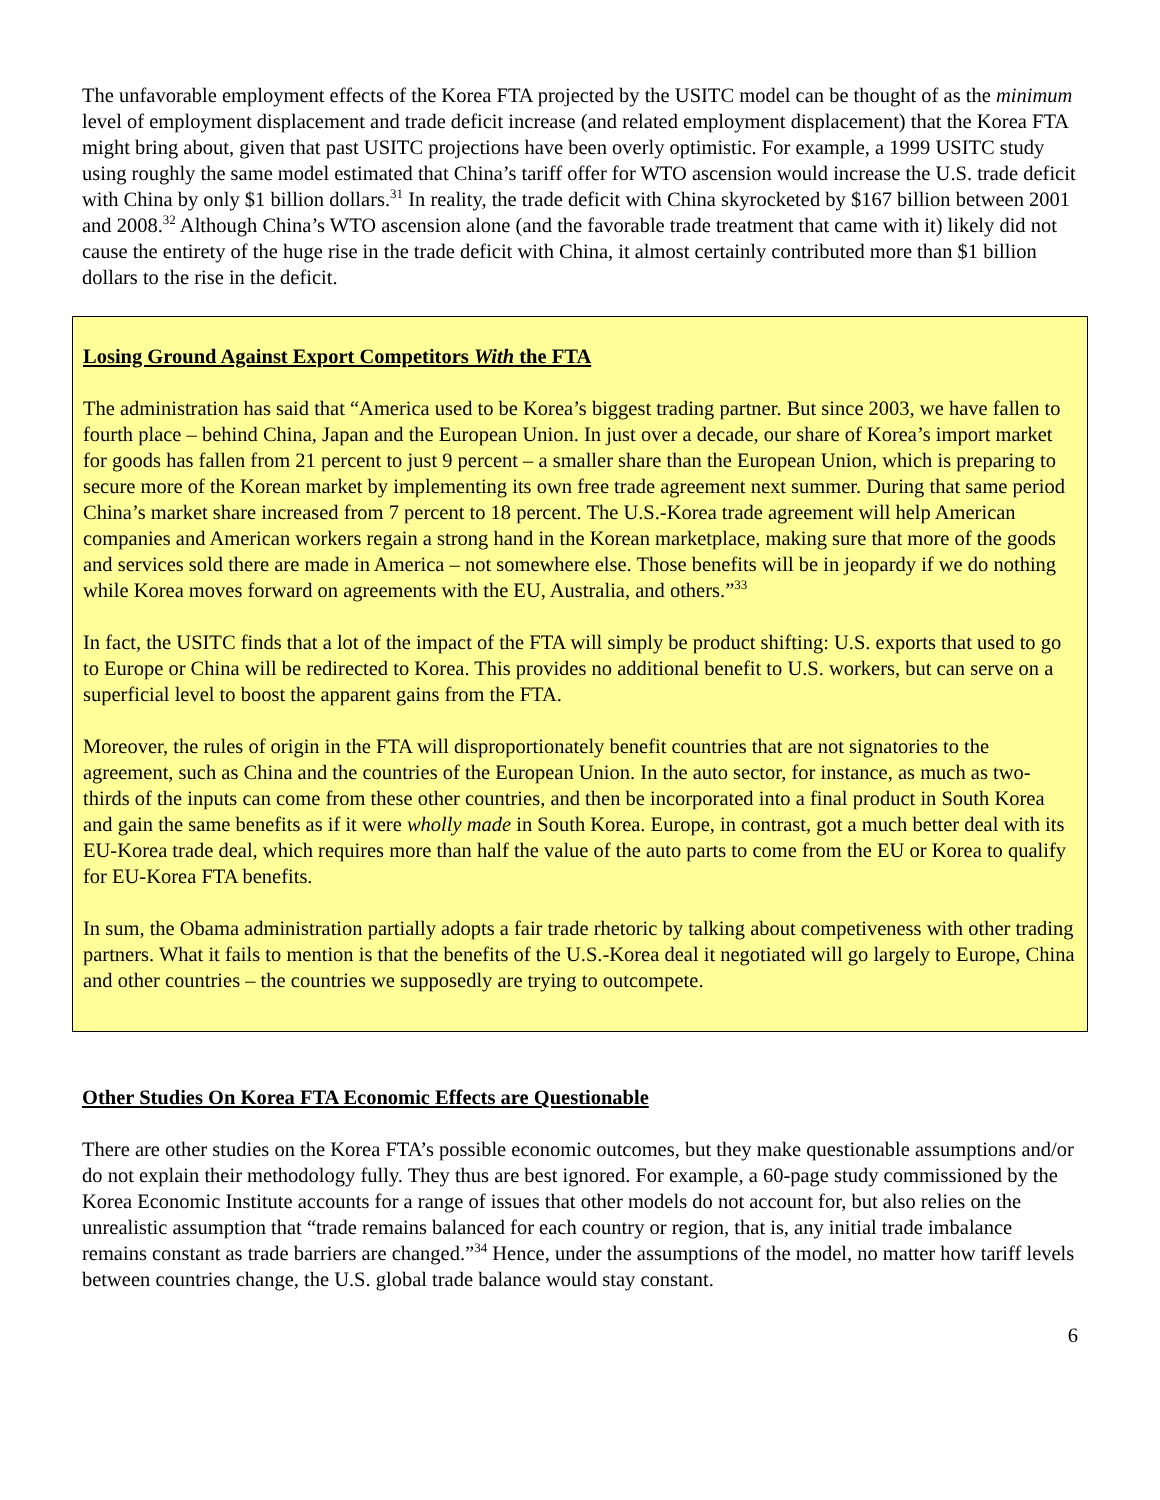The unfavorable employment effects of the Korea FTA projected by the USITC model can be thought of as the minimum level of employment displacement and trade deficit increase (and related employment displacement) that the Korea FTA might bring about, given that past USITC projections have been overly optimistic. For example, a 1999 USITC study using roughly the same model estimated that China’s tariff offer for WTO ascension would increase the U.S. trade deficit with China by only $1 billion dollars.<sup>31</sup> In reality, the trade deficit with China skyrocketed by $167 billion between 2001 and 2008.<sup>32</sup> Although China’s WTO ascension alone (and the favorable trade treatment that came with it) likely did not cause the entirety of the huge rise in the trade deficit with China, it almost certainly contributed more than $1 billion dollars to the rise in the deficit.
Losing Ground Against Export Competitors With the FTA
The administration has said that “America used to be Korea’s biggest trading partner. But since 2003, we have fallen to fourth place – behind China, Japan and the European Union. In just over a decade, our share of Korea’s import market for goods has fallen from 21 percent to just 9 percent – a smaller share than the European Union, which is preparing to secure more of the Korean market by implementing its own free trade agreement next summer. During that same period China’s market share increased from 7 percent to 18 percent. The U.S.-Korea trade agreement will help American companies and American workers regain a strong hand in the Korean marketplace, making sure that more of the goods and services sold there are made in America – not somewhere else. Those benefits will be in jeopardy if we do nothing while Korea moves forward on agreements with the EU, Australia, and others.”<sup>33</sup>
In fact, the USITC finds that a lot of the impact of the FTA will simply be product shifting: U.S. exports that used to go to Europe or China will be redirected to Korea. This provides no additional benefit to U.S. workers, but can serve on a superficial level to boost the apparent gains from the FTA.
Moreover, the rules of origin in the FTA will disproportionately benefit countries that are not signatories to the agreement, such as China and the countries of the European Union. In the auto sector, for instance, as much as two-thirds of the inputs can come from these other countries, and then be incorporated into a final product in South Korea and gain the same benefits as if it were wholly made in South Korea. Europe, in contrast, got a much better deal with its EU-Korea trade deal, which requires more than half the value of the auto parts to come from the EU or Korea to qualify for EU-Korea FTA benefits.
In sum, the Obama administration partially adopts a fair trade rhetoric by talking about competiveness with other trading partners. What it fails to mention is that the benefits of the U.S.-Korea deal it negotiated will go largely to Europe, China and other countries – the countries we supposedly are trying to outcompete.
Other Studies On Korea FTA Economic Effects are Questionable
There are other studies on the Korea FTA’s possible economic outcomes, but they make questionable assumptions and/or do not explain their methodology fully. They thus are best ignored. For example, a 60-page study commissioned by the Korea Economic Institute accounts for a range of issues that other models do not account for, but also relies on the unrealistic assumption that “trade remains balanced for each country or region, that is, any initial trade imbalance remains constant as trade barriers are changed.”<sup>34</sup> Hence, under the assumptions of the model, no matter how tariff levels between countries change, the U.S. global trade balance would stay constant.
6